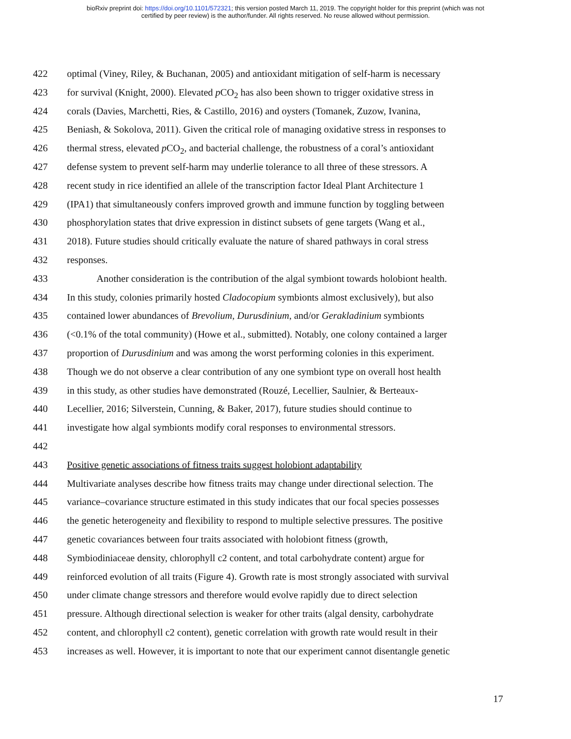bioRxiv preprint doi: https://doi.org/10.1101/572321; this version posted March 11, 2019. The copyright holder for this preprint (which was not
certified by peer review) is the author/funder. All rights reserved. No reuse allowed without permission.
422 optimal (Viney, Riley, & Buchanan, 2005) and antioxidant mitigation of self-harm is necessary
423 for survival (Knight, 2000). Elevated p CO<sub>2</sub> has also been shown to trigger oxidative stress in
424 corals (Davies, Marchetti, Ries, & Castillo, 2016) and oysters (Tomanek, Zuzow, Ivanina,
425 Beniash, & Sokolova, 2011). Given the critical role of managing oxidative stress in responses to
426 thermal stress, elevated p CO<sub>2</sub>, and bacterial challenge, the robustness of a coral’s antioxidant
427 defense system to prevent self-harm may underlie tolerance to all three of these stressors. A
428 recent study in rice identified an allele of the transcription factor Ideal Plant Architecture 1
429 (IPA1) that simultaneously confers improved growth and immune function by toggling between
430 phosphorylation states that drive expression in distinct subsets of gene targets (Wang et al.,
431 2018). Future studies should critically evaluate the nature of shared pathways in coral stress
432 responses.
433 Another consideration is the contribution of the algal symbiont towards holobiont health.
434 In this study, colonies primarily hosted Cladocopium symbionts almost exclusively), but also
435 contained lower abundances of Brevolium, Durusdinium, and/or Gerakladinium symbionts
436 (<0.1% of the total community) (Howe et al., submitted). Notably, one colony contained a larger
437 proportion of Durusdinium and was among the worst performing colonies in this experiment.
438 Though we do not observe a clear contribution of any one symbiont type on overall host health
439 in this study, as other studies have demonstrated (Rouzé, Lecellier, Saulnier, & Berteaux-
440 Lecellier, 2016; Silverstein, Cunning, & Baker, 2017), future studies should continue to
441 investigate how algal symbionts modify coral responses to environmental stressors.
442
443 Positive genetic associations of fitness traits suggest holobiont adaptability
444 Multivariate analyses describe how fitness traits may change under directional selection. The
445 variance–covariance structure estimated in this study indicates that our focal species possesses
446 the genetic heterogeneity and flexibility to respond to multiple selective pressures. The positive
447 genetic covariances between four traits associated with holobiont fitness (growth,
448 Symbiodiniaceae density, chlorophyll c2 content, and total carbohydrate content) argue for
449 reinforced evolution of all traits (Figure 4). Growth rate is most strongly associated with survival
450 under climate change stressors and therefore would evolve rapidly due to direct selection
451 pressure. Although directional selection is weaker for other traits (algal density, carbohydrate
452 content, and chlorophyll c2 content), genetic correlation with growth rate would result in their
453 increases as well. However, it is important to note that our experiment cannot disentangle genetic
17